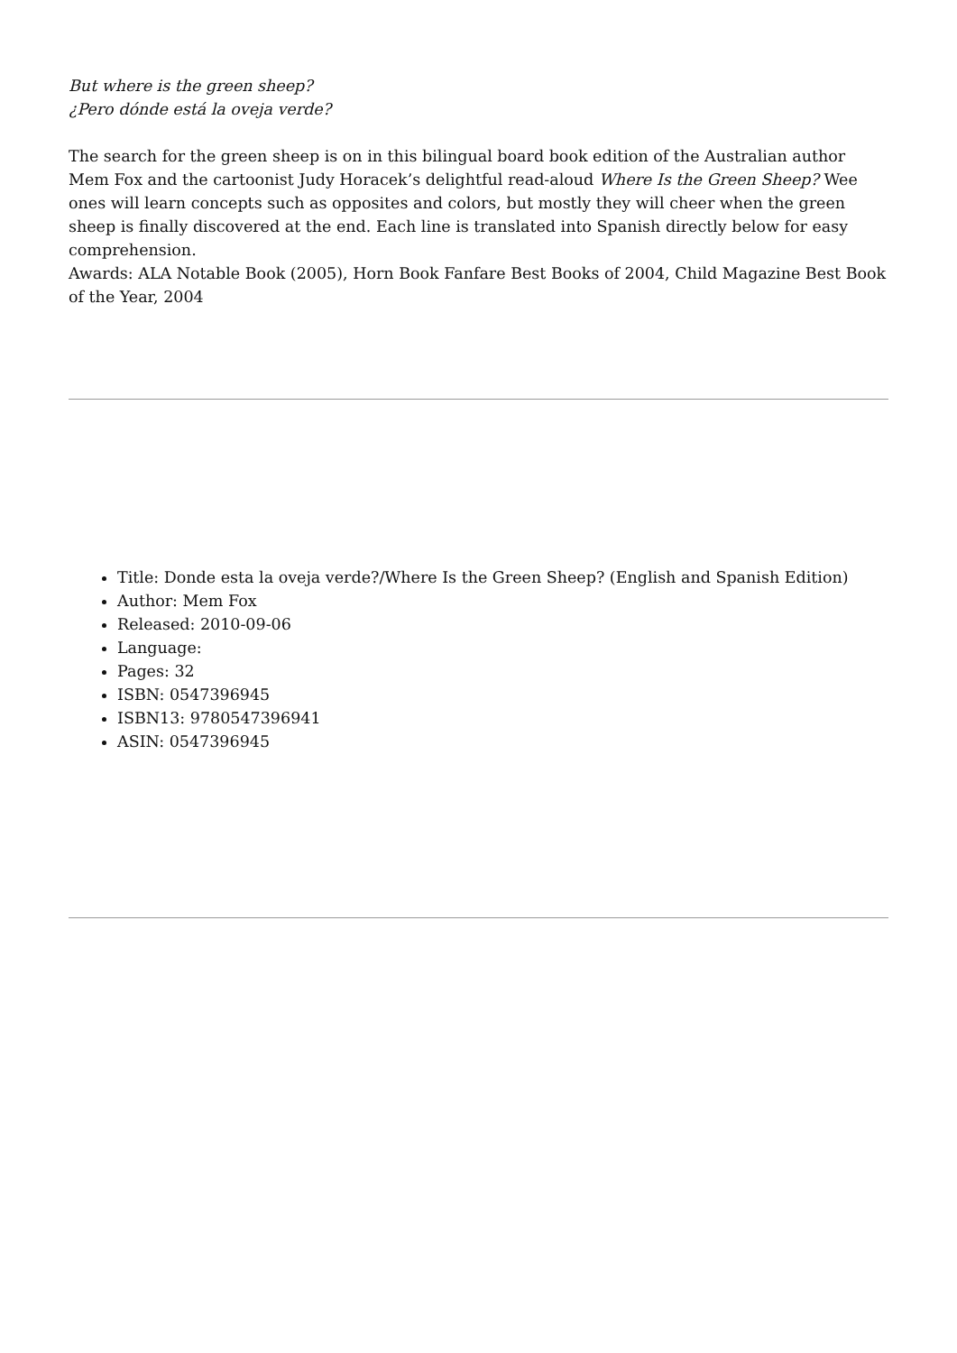But where is the green sheep?
¿Pero dónde está la oveja verde?
The search for the green sheep is on in this bilingual board book edition of the Australian author Mem Fox and the cartoonist Judy Horacek’s delightful read-aloud Where Is the Green Sheep? Wee ones will learn concepts such as opposites and colors, but mostly they will cheer when the green sheep is finally discovered at the end. Each line is translated into Spanish directly below for easy comprehension.
Awards: ALA Notable Book (2005), Horn Book Fanfare Best Books of 2004, Child Magazine Best Book of the Year, 2004
Title: Donde esta la oveja verde?/Where Is the Green Sheep? (English and Spanish Edition)
Author: Mem Fox
Released: 2010-09-06
Language:
Pages: 32
ISBN: 0547396945
ISBN13: 9780547396941
ASIN: 0547396945